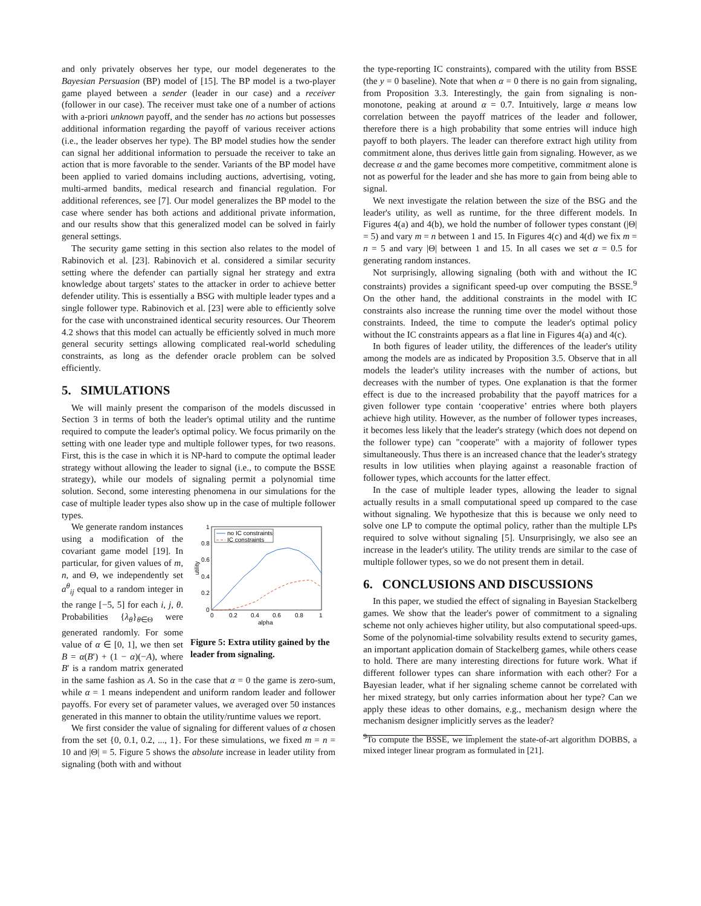and only privately observes her type, our model degenerates to the Bayesian Persuasion (BP) model of [15]. The BP model is a two-player game played between a sender (leader in our case) and a receiver (follower in our case). The receiver must take one of a number of actions with a-priori unknown payoff, and the sender has no actions but possesses additional information regarding the payoff of various receiver actions (i.e., the leader observes her type). The BP model studies how the sender can signal her additional information to persuade the receiver to take an action that is more favorable to the sender. Variants of the BP model have been applied to varied domains including auctions, advertising, voting, multi-armed bandits, medical research and financial regulation. For additional references, see [7]. Our model generalizes the BP model to the case where sender has both actions and additional private information, and our results show that this generalized model can be solved in fairly general settings.
The security game setting in this section also relates to the model of Rabinovich et al. [23]. Rabinovich et al. considered a similar security setting where the defender can partially signal her strategy and extra knowledge about targets' states to the attacker in order to achieve better defender utility. This is essentially a BSG with multiple leader types and a single follower type. Rabinovich et al. [23] were able to efficiently solve for the case with unconstrained identical security resources. Our Theorem 4.2 shows that this model can actually be efficiently solved in much more general security settings allowing complicated real-world scheduling constraints, as long as the defender oracle problem can be solved efficiently.
5. SIMULATIONS
We will mainly present the comparison of the models discussed in Section 3 in terms of both the leader's optimal utility and the runtime required to compute the leader's optimal policy. We focus primarily on the setting with one leader type and multiple follower types, for two reasons. First, this is the case in which it is NP-hard to compute the optimal leader strategy without allowing the leader to signal (i.e., to compute the BSSE strategy), while our models of signaling permit a polynomial time solution. Second, some interesting phenomena in our simulations for the case of multiple leader types also show up in the case of multiple follower types.
1
0.8
0.6
0.4
0.2
0
0
0.2
0.4
0.6
0.8
1
alpha
utility
no IC constraints
IC constraints
Figure 5: Extra utility gained by the leader from signaling.
We generate random instances using a modification of the covariant game model [19]. In particular, for given values of m, n, and Θ, we independently set a<sup>θ</sup><sub>ij</sub> equal to a random integer in the range [−5, 5] for each i, j, θ. Probabilities {λ<sub>θ</sub>}<sub>θ∈Θ</sub> were generated randomly. For some value of α ∈ [0, 1], we then set B = α(B′) + (1 − α)(−A), where B′ is a random matrix generated in the same fashion as A. So in the case that α = 0 the game is zero-sum, while α = 1 means independent and uniform random leader and follower payoffs. For every set of parameter values, we averaged over 50 instances generated in this manner to obtain the utility/runtime values we report.
We first consider the value of signaling for different values of α chosen from the set {0, 0.1, 0.2, ..., 1}. For these simulations, we fixed m = n = 10 and |Θ| = 5. Figure 5 shows the absolute increase in leader utility from signaling (both with and without
the type-reporting IC constraints), compared with the utility from BSSE (the y = 0 baseline). Note that when α = 0 there is no gain from signaling, from Proposition 3.3. Interestingly, the gain from signaling is non-monotone, peaking at around α = 0.7. Intuitively, large α means low correlation between the payoff matrices of the leader and follower, therefore there is a high probability that some entries will induce high payoff to both players. The leader can therefore extract high utility from commitment alone, thus derives little gain from signaling. However, as we decrease α and the game becomes more competitive, commitment alone is not as powerful for the leader and she has more to gain from being able to signal.
We next investigate the relation between the size of the BSG and the leader's utility, as well as runtime, for the three different models. In Figures 4(a) and 4(b), we hold the number of follower types constant (|Θ| = 5) and vary m = n between 1 and 15. In Figures 4(c) and 4(d) we fix m = n = 5 and vary |Θ| between 1 and 15. In all cases we set α = 0.5 for generating random instances.
Not surprisingly, allowing signaling (both with and without the IC constraints) provides a significant speed-up over computing the BSSE.<sup>9</sup> On the other hand, the additional constraints in the model with IC constraints also increase the running time over the model without those constraints. Indeed, the time to compute the leader's optimal policy without the IC constraints appears as a flat line in Figures 4(a) and 4(c).
In both figures of leader utility, the differences of the leader's utility among the models are as indicated by Proposition 3.5. Observe that in all models the leader's utility increases with the number of actions, but decreases with the number of types. One explanation is that the former effect is due to the increased probability that the payoff matrices for a given follower type contain ‘cooperative’ entries where both players achieve high utility. However, as the number of follower types increases, it becomes less likely that the leader's strategy (which does not depend on the follower type) can "cooperate" with a majority of follower types simultaneously. Thus there is an increased chance that the leader's strategy results in low utilities when playing against a reasonable fraction of follower types, which accounts for the latter effect.
In the case of multiple leader types, allowing the leader to signal actually results in a small computational speed up compared to the case without signaling. We hypothesize that this is because we only need to solve one LP to compute the optimal policy, rather than the multiple LPs required to solve without signaling [5]. Unsurprisingly, we also see an increase in the leader's utility. The utility trends are similar to the case of multiple follower types, so we do not present them in detail.
6. CONCLUSIONS AND DISCUSSIONS
In this paper, we studied the effect of signaling in Bayesian Stackelberg games. We show that the leader's power of commitment to a signaling scheme not only achieves higher utility, but also computational speed-ups. Some of the polynomial-time solvability results extend to security games, an important application domain of Stackelberg games, while others cease to hold. There are many interesting directions for future work. What if different follower types can share information with each other? For a Bayesian leader, what if her signaling scheme cannot be correlated with her mixed strategy, but only carries information about her type? Can we apply these ideas to other domains, e.g., mechanism design where the mechanism designer implicitly serves as the leader?
<sup>9</sup> To compute the BSSE, we implement the state-of-art algorithm DOBBS, a mixed integer linear program as formulated in [21].